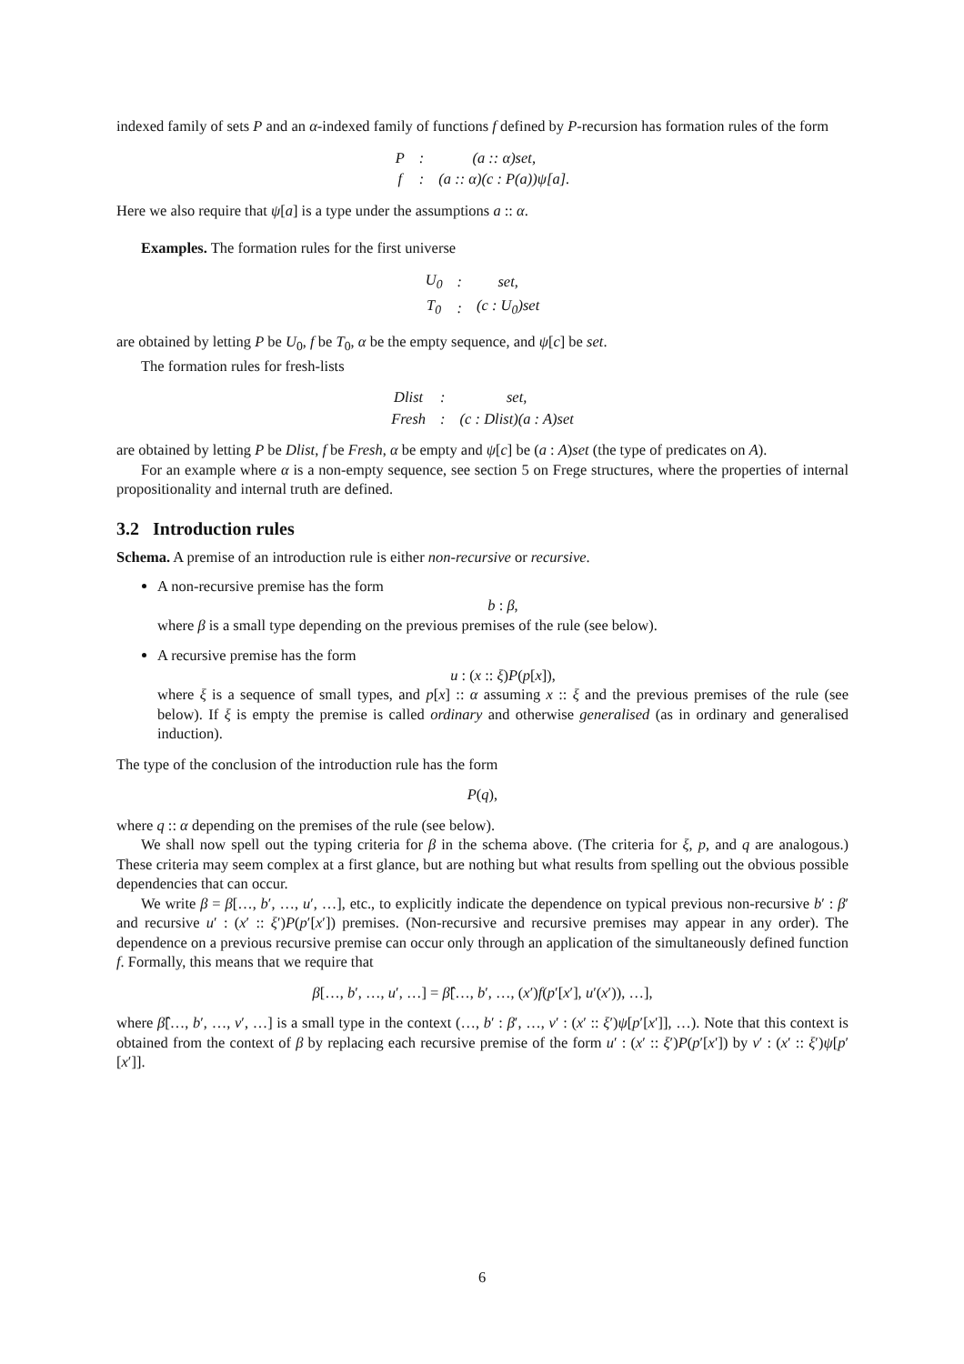indexed family of sets P and an α-indexed family of functions f defined by P-recursion has formation rules of the form
| P | : | (a :: α)set, |
| f | : | (a :: α)(c : P(a))ψ[a]. |
Here we also require that ψ[a] is a type under the assumptions a :: α.
Examples. The formation rules for the first universe
| U<sub>0</sub> | : | set, |
| T<sub>0</sub> | : | (c : U<sub>0</sub>)set |
are obtained by letting P be U<sub>0</sub>, f be T<sub>0</sub>, α be the empty sequence, and ψ[c] be set.
The formation rules for fresh-lists
| Dlist | : | set, |
| Fresh | : | (c : Dlist)(a : A)set |
are obtained by letting P be Dlist, f be Fresh, α be empty and ψ[c] be (a : A)set (the type of predicates on A).
For an example where α is a non-empty sequence, see section 5 on Frege structures, where the properties of internal propositionality and internal truth are defined.
3.2 Introduction rules
Schema. A premise of an introduction rule is either non-recursive or recursive.
A non-recursive premise has the form
b : β,
where β is a small type depending on the previous premises of the rule (see below).
A recursive premise has the form
u : (x :: ξ)P(p[x]),
where ξ is a sequence of small types, and p[x] :: α assuming x :: ξ and the previous premises of the rule (see below). If ξ is empty the premise is called ordinary and otherwise generalised (as in ordinary and generalised induction).
The type of the conclusion of the introduction rule has the form
P(q),
where q :: α depending on the premises of the rule (see below).
We shall now spell out the typing criteria for β in the schema above. (The criteria for ξ, p, and q are analogous.) These criteria may seem complex at a first glance, but are nothing but what results from spelling out the obvious possible dependencies that can occur.
We write β = β[…, b′, …, u′, …], etc., to explicitly indicate the dependence on typical previous non-recursive b′ : β′ and recursive u′ : (x′ :: ξ′)P(p′[x′]) premises. (Non-recursive and recursive premises may appear in any order). The dependence on a previous recursive premise can occur only through an application of the simultaneously defined function f. Formally, this means that we require that
β[…, b′, …, u′, …] = β̂[…, b′, …, (x′)f(p′[x′], u′(x′)), …],
where β̂[…, b′, …, v′, …] is a small type in the context (…, b′ : β′, …, v′ : (x′ :: ξ′)ψ[p′[x′]], …). Note that this context is obtained from the context of β by replacing each recursive premise of the form u′ : (x′ :: ξ′)P(p′[x′]) by v′ : (x′ :: ξ′)ψ[p′[x′]].
6